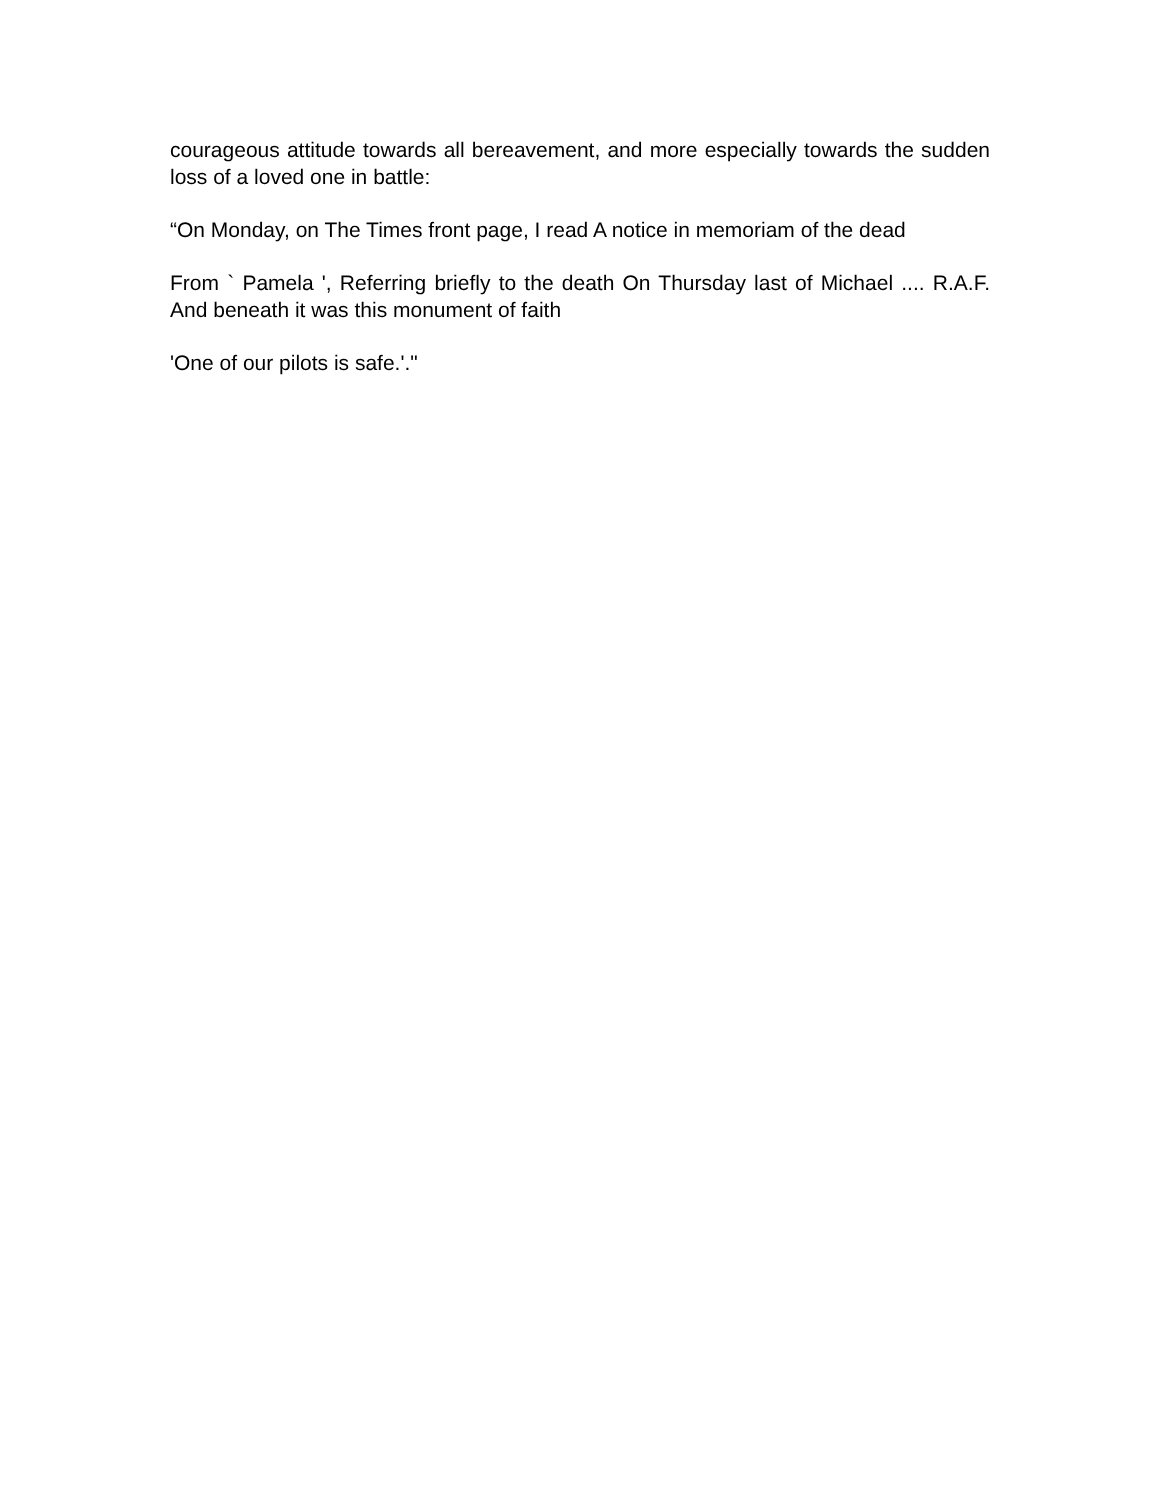courageous attitude towards all bereavement, and more especially towards the sudden loss of a loved one in battle:
“On Monday, on The Times front page, I read A notice in memoriam of the dead
From ` Pamela ', Referring briefly to the death On Thursday last of Michael .... R.A.F. And beneath it was this monument of faith
'One of our pilots is safe.'."